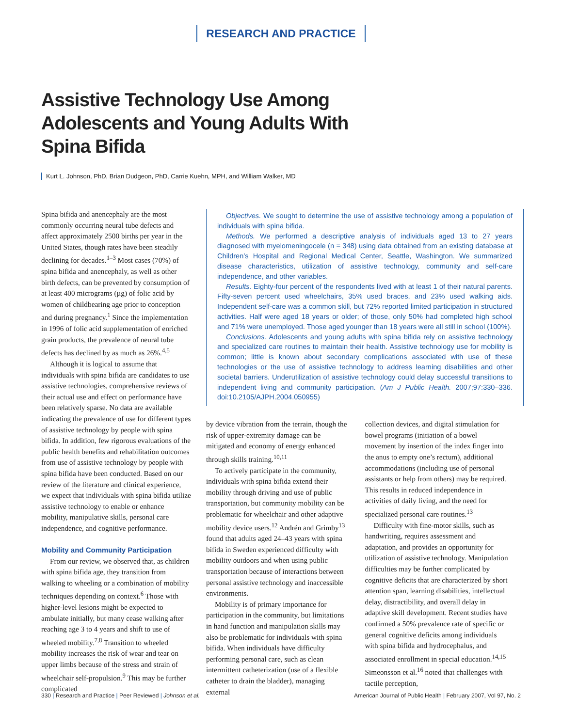RESEARCH AND PRACTICE
Assistive Technology Use Among Adolescents and Young Adults With Spina Bifida
Kurt L. Johnson, PhD, Brian Dudgeon, PhD, Carrie Kuehn, MPH, and William Walker, MD
Spina bifida and anencephaly are the most commonly occurring neural tube defects and affect approximately 2500 births per year in the United States, though rates have been steadily declining for decades.<sup>1–3</sup> Most cases (70%) of spina bifida and anencephaly, as well as other birth defects, can be prevented by consumption of at least 400 micrograms (µg) of folic acid by women of childbearing age prior to conception and during pregnancy.<sup>1</sup> Since the implementation in 1996 of folic acid supplementation of enriched grain products, the prevalence of neural tube defects has declined by as much as 26%.<sup>4,5</sup>
Although it is logical to assume that individuals with spina bifida are candidates to use assistive technologies, comprehensive reviews of their actual use and effect on performance have been relatively sparse. No data are available indicating the prevalence of use for different types of assistive technology by people with spina bifida. In addition, few rigorous evaluations of the public health benefits and rehabilitation outcomes from use of assistive technology by people with spina bifida have been conducted. Based on our review of the literature and clinical experience, we expect that individuals with spina bifida utilize assistive technology to enable or enhance mobility, manipulative skills, personal care independence, and cognitive performance.
Mobility and Community Participation
From our review, we observed that, as children with spina bifida age, they transition from walking to wheeling or a combination of mobility techniques depending on context.<sup>6</sup> Those with higher-level lesions might be expected to ambulate initially, but many cease walking after reaching age 3 to 4 years and shift to use of wheeled mobility.<sup>7,8</sup> Transition to wheeled mobility increases the risk of wear and tear on upper limbs because of the stress and strain of wheelchair self-propulsion.<sup>9</sup> This may be further complicated
Objectives. We sought to determine the use of assistive technology among a population of individuals with spina bifida.
Methods. We performed a descriptive analysis of individuals aged 13 to 27 years diagnosed with myelomeningocele (n = 348) using data obtained from an existing database at Children’s Hospital and Regional Medical Center, Seattle, Washington. We summarized disease characteristics, utilization of assistive technology, community and self-care independence, and other variables.
Results. Eighty-four percent of the respondents lived with at least 1 of their natural parents. Fifty-seven percent used wheelchairs, 35% used braces, and 23% used walking aids. Independent self-care was a common skill, but 72% reported limited participation in structured activities. Half were aged 18 years or older; of those, only 50% had completed high school and 71% were unemployed. Those aged younger than 18 years were all still in school (100%).
Conclusions. Adolescents and young adults with spina bifida rely on assistive technology and specialized care routines to maintain their health. Assistive technology use for mobility is common; little is known about secondary complications associated with use of these technologies or the use of assistive technology to address learning disabilities and other societal barriers. Underutilization of assistive technology could delay successful transitions to independent living and community participation. (Am J Public Health. 2007;97:330–336. doi:10.2105/AJPH.2004.050955)
by device vibration from the terrain, though the risk of upper-extremity damage can be mitigated and economy of energy enhanced through skills training.<sup>10,11</sup>
To actively participate in the community, individuals with spina bifida extend their mobility through driving and use of public transportation, but community mobility can be problematic for wheelchair and other adaptive mobility device users.<sup>12</sup> Andrén and Grimby<sup>13</sup> found that adults aged 24–43 years with spina bifida in Sweden experienced difficulty with mobility outdoors and when using public transportation because of interactions between personal assistive technology and inaccessible environments.
Mobility is of primary importance for participation in the community, but limitations in hand function and manipulation skills may also be problematic for individuals with spina bifida. When individuals have difficulty performing personal care, such as clean intermittent catheterization (use of a flexible catheter to drain the bladder), managing external
collection devices, and digital stimulation for bowel programs (initiation of a bowel movement by insertion of the index finger into the anus to empty one’s rectum), additional accommodations (including use of personal assistants or help from others) may be required. This results in reduced independence in activities of daily living, and the need for specialized personal care routines.<sup>13</sup>
Difficulty with fine-motor skills, such as handwriting, requires assessment and adaptation, and provides an opportunity for utilization of assistive technology. Manipulation difficulties may be further complicated by cognitive deficits that are characterized by short attention span, learning disabilities, intellectual delay, distractibility, and overall delay in adaptive skill development. Recent studies have confirmed a 50% prevalence rate of specific or general cognitive deficits among individuals with spina bifida and hydrocephalus, and associated enrollment in special education.<sup>14,15</sup> Simeonsson et al.<sup>16</sup> noted that challenges with tactile perception,
330 | Research and Practice | Peer Reviewed | Johnson et al. American Journal of Public Health | February 2007, Vol 97, No. 2